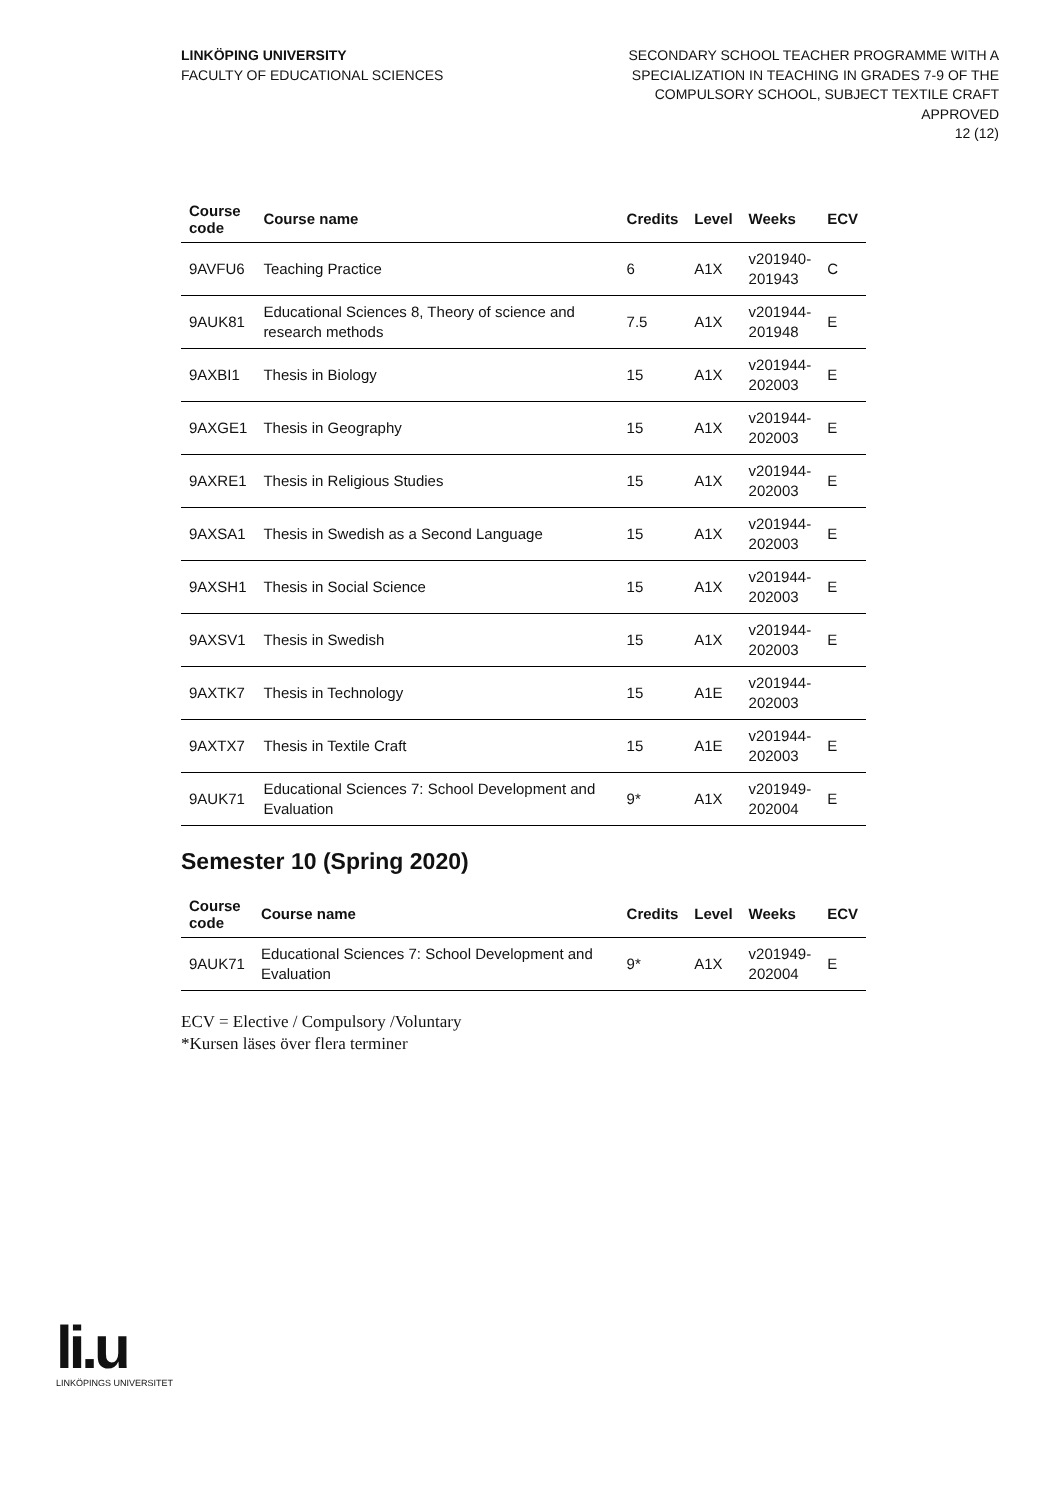LINKÖPING UNIVERSITY
FACULTY OF EDUCATIONAL SCIENCES
SECONDARY SCHOOL TEACHER PROGRAMME WITH A
SPECIALIZATION IN TEACHING IN GRADES 7-9 OF THE
COMPULSORY SCHOOL, SUBJECT TEXTILE CRAFT
APPROVED
12 (12)
| Course code | Course name | Credits | Level | Weeks | ECV |
| --- | --- | --- | --- | --- | --- |
| 9AVFU6 | Teaching Practice | 6 | A1X | v201940- 201943 | C |
| 9AUK81 | Educational Sciences 8, Theory of science and research methods | 7.5 | A1X | v201944- 201948 | E |
| 9AXBI1 | Thesis in Biology | 15 | A1X | v201944- 202003 | E |
| 9AXGE1 | Thesis in Geography | 15 | A1X | v201944- 202003 | E |
| 9AXRE1 | Thesis in Religious Studies | 15 | A1X | v201944- 202003 | E |
| 9AXSA1 | Thesis in Swedish as a Second Language | 15 | A1X | v201944- 202003 | E |
| 9AXSH1 | Thesis in Social Science | 15 | A1X | v201944- 202003 | E |
| 9AXSV1 | Thesis in Swedish | 15 | A1X | v201944- 202003 | E |
| 9AXTK7 | Thesis in Technology | 15 | A1E | v201944- 202003 | |
| 9AXTX7 | Thesis in Textile Craft | 15 | A1E | v201944- 202003 | E |
| 9AUK71 | Educational Sciences 7: School Development and Evaluation | 9* | A1X | v201949- 202004 | E |
Semester 10 (Spring 2020)
| Course code | Course name | Credits | Level | Weeks | ECV |
| --- | --- | --- | --- | --- | --- |
| 9AUK71 | Educational Sciences 7: School Development and Evaluation | 9* | A1X | v201949- 202004 | E |
ECV = Elective / Compulsory /Voluntary
*Kursen läses över flera terminer
li.u
LINKÖPINGS UNIVERSITET